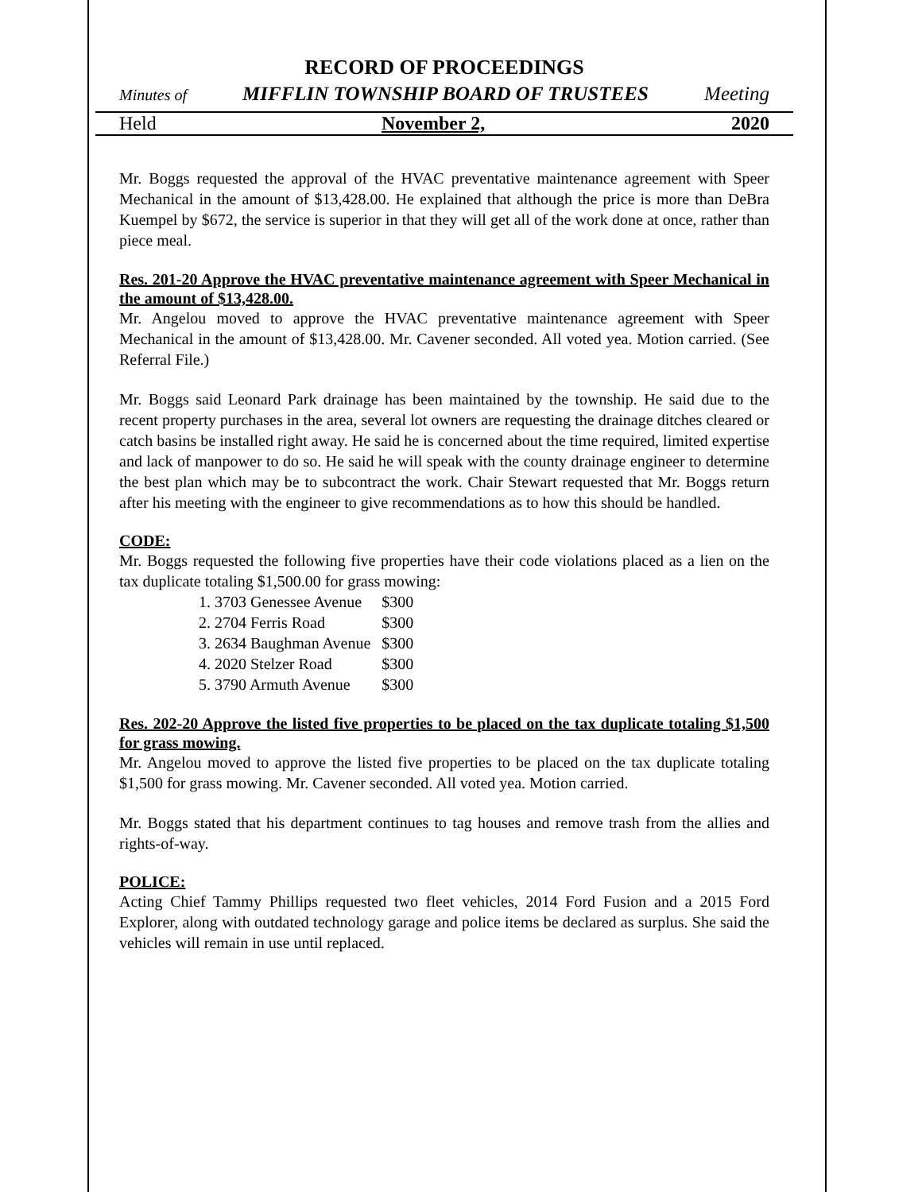RECORD OF PROCEEDINGS
Minutes of MIFFLIN TOWNSHIP BOARD OF TRUSTEES Meeting
Held November 2, 2020
Mr. Boggs requested the approval of the HVAC preventative maintenance agreement with Speer Mechanical in the amount of $13,428.00. He explained that although the price is more than DeBra Kuempel by $672, the service is superior in that they will get all of the work done at once, rather than piece meal.
Res. 201-20 Approve the HVAC preventative maintenance agreement with Speer Mechanical in the amount of $13,428.00.
Mr. Angelou moved to approve the HVAC preventative maintenance agreement with Speer Mechanical in the amount of $13,428.00. Mr. Cavener seconded. All voted yea. Motion carried. (See Referral File.)
Mr. Boggs said Leonard Park drainage has been maintained by the township. He said due to the recent property purchases in the area, several lot owners are requesting the drainage ditches cleared or catch basins be installed right away. He said he is concerned about the time required, limited expertise and lack of manpower to do so. He said he will speak with the county drainage engineer to determine the best plan which may be to subcontract the work. Chair Stewart requested that Mr. Boggs return after his meeting with the engineer to give recommendations as to how this should be handled.
CODE:
Mr. Boggs requested the following five properties have their code violations placed as a lien on the tax duplicate totaling $1,500.00 for grass mowing:
| 1. 3703 Genessee Avenue | $300 |
| 2. 2704 Ferris Road | $300 |
| 3. 2634 Baughman Avenue | $300 |
| 4. 2020 Stelzer Road | $300 |
| 5. 3790 Armuth Avenue | $300 |
Res. 202-20 Approve the listed five properties to be placed on the tax duplicate totaling $1,500 for grass mowing.
Mr. Angelou moved to approve the listed five properties to be placed on the tax duplicate totaling $1,500 for grass mowing. Mr. Cavener seconded. All voted yea. Motion carried.
Mr. Boggs stated that his department continues to tag houses and remove trash from the allies and rights-of-way.
POLICE:
Acting Chief Tammy Phillips requested two fleet vehicles, 2014 Ford Fusion and a 2015 Ford Explorer, along with outdated technology garage and police items be declared as surplus. She said the vehicles will remain in use until replaced.